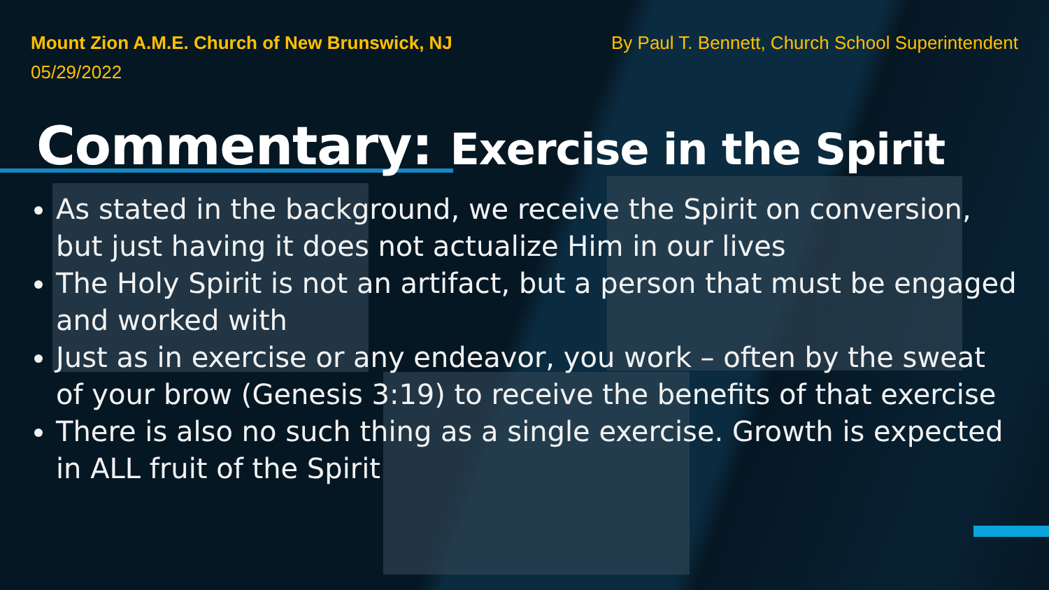Mount Zion A.M.E. Church of New Brunswick, NJ
05/29/2022
By Paul T. Bennett, Church School Superintendent
Commentary: Exercise in the Spirit
As stated in the background, we receive the Spirit on conversion, but just having it does not actualize Him in our lives
The Holy Spirit is not an artifact, but a person that must be engaged and worked with
Just as in exercise or any endeavor, you work – often by the sweat of your brow (Genesis 3:19) to receive the benefits of that exercise
There is also no such thing as a single exercise. Growth is expected in ALL fruit of the Spirit